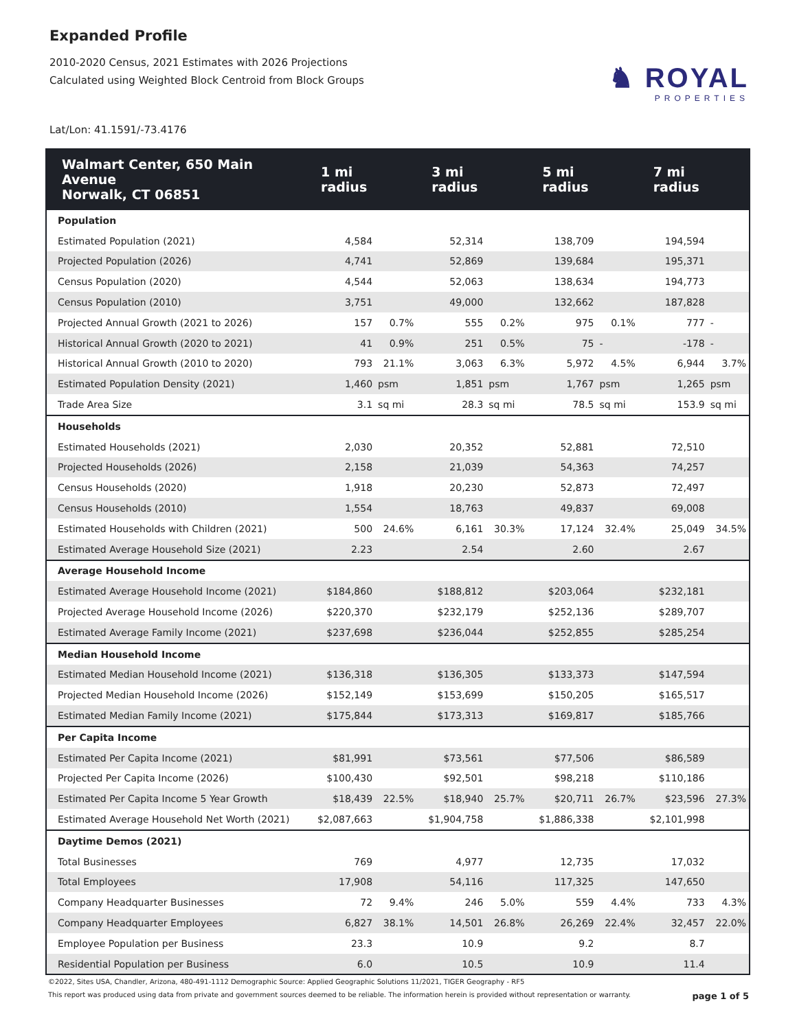Expanded Profile
2010-2020 Census, 2021 Estimates with 2026 Projections
Calculated using Weighted Block Centroid from Block Groups
♞ ROYAL
PROPERTIES
Lat/Lon: 41.1591/-73.4176
| Walmart Center, 650 Main Avenue Norwalk, CT 06851 | 1 mi radius | | 3 mi radius | | 5 mi radius | | 7 mi radius | |
| --- | --- | --- | --- | --- | --- | --- | --- | --- |
| Population | | | | | | | | |
| Estimated Population (2021) | 4,584 | | 52,314 | | 138,709 | | 194,594 | |
| Projected Population (2026) | 4,741 | | 52,869 | | 139,684 | | 195,371 | |
| Census Population (2020) | 4,544 | | 52,063 | | 138,634 | | 194,773 | |
| Census Population (2010) | 3,751 | | 49,000 | | 132,662 | | 187,828 | |
| Projected Annual Growth (2021 to 2026) | 157 | 0.7% | 555 | 0.2% | 975 | 0.1% | 777 | - |
| Historical Annual Growth (2020 to 2021) | 41 | 0.9% | 251 | 0.5% | 75 | - | -178 | - |
| Historical Annual Growth (2010 to 2020) | 793 | 21.1% | 3,063 | 6.3% | 5,972 | 4.5% | 6,944 | 3.7% |
| Estimated Population Density (2021) | 1,460 | psm | 1,851 | psm | 1,767 | psm | 1,265 | psm |
| Trade Area Size | 3.1 | sq mi | 28.3 | sq mi | 78.5 | sq mi | 153.9 | sq mi |
| Households | | | | | | | | |
| Estimated Households (2021) | 2,030 | | 20,352 | | 52,881 | | 72,510 | |
| Projected Households (2026) | 2,158 | | 21,039 | | 54,363 | | 74,257 | |
| Census Households (2020) | 1,918 | | 20,230 | | 52,873 | | 72,497 | |
| Census Households (2010) | 1,554 | | 18,763 | | 49,837 | | 69,008 | |
| Estimated Households with Children (2021) | 500 | 24.6% | 6,161 | 30.3% | 17,124 | 32.4% | 25,049 | 34.5% |
| Estimated Average Household Size (2021) | 2.23 | | 2.54 | | 2.60 | | 2.67 | |
| Average Household Income | | | | | | | | |
| Estimated Average Household Income (2021) | $184,860 | | $188,812 | | $203,064 | | $232,181 | |
| Projected Average Household Income (2026) | $220,370 | | $232,179 | | $252,136 | | $289,707 | |
| Estimated Average Family Income (2021) | $237,698 | | $236,044 | | $252,855 | | $285,254 | |
| Median Household Income | | | | | | | | |
| Estimated Median Household Income (2021) | $136,318 | | $136,305 | | $133,373 | | $147,594 | |
| Projected Median Household Income (2026) | $152,149 | | $153,699 | | $150,205 | | $165,517 | |
| Estimated Median Family Income (2021) | $175,844 | | $173,313 | | $169,817 | | $185,766 | |
| Per Capita Income | | | | | | | | |
| Estimated Per Capita Income (2021) | $81,991 | | $73,561 | | $77,506 | | $86,589 | |
| Projected Per Capita Income (2026) | $100,430 | | $92,501 | | $98,218 | | $110,186 | |
| Estimated Per Capita Income 5 Year Growth | $18,439 | 22.5% | $18,940 | 25.7% | $20,711 | 26.7% | $23,596 | 27.3% |
| Estimated Average Household Net Worth (2021) | $2,087,663 | | $1,904,758 | | $1,886,338 | | $2,101,998 | |
| Daytime Demos (2021) | | | | | | | | |
| Total Businesses | 769 | | 4,977 | | 12,735 | | 17,032 | |
| Total Employees | 17,908 | | 54,116 | | 117,325 | | 147,650 | |
| Company Headquarter Businesses | 72 | 9.4% | 246 | 5.0% | 559 | 4.4% | 733 | 4.3% |
| Company Headquarter Employees | 6,827 | 38.1% | 14,501 | 26.8% | 26,269 | 22.4% | 32,457 | 22.0% |
| Employee Population per Business | 23.3 | | 10.9 | | 9.2 | | 8.7 | |
| Residential Population per Business | 6.0 | | 10.5 | | 10.9 | | 11.4 | |
©2022, Sites USA, Chandler, Arizona, 480-491-1112 Demographic Source: Applied Geographic Solutions 11/2021, TIGER Geography - RF5
This report was produced using data from private and government sources deemed to be reliable. The information herein is provided without representation or warranty. page 1 of 5